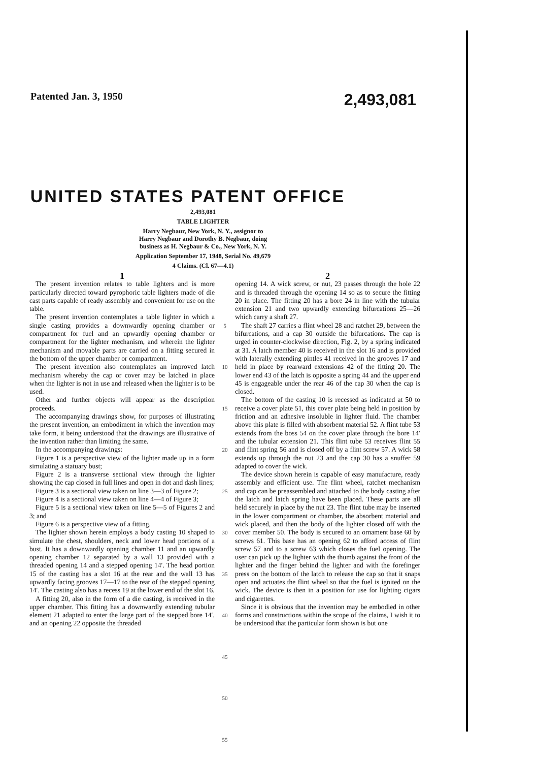Patented Jan. 3, 1950 2,493,081
UNITED STATES PATENT OFFICE
2,493,081
TABLE LIGHTER
Harry Negbaur, New York, N. Y., assignor to
Harry Negbaur and Dorothy B. Negbaur, doing
business as H. Negbaur & Co., New York, N. Y.
Application September 17, 1948, Serial No. 49,679
4 Claims. (Cl. 67—4.1)
1
The present invention relates to table lighters and is more particularly directed toward pyrophoric table lighters made of die cast parts capable of ready assembly and convenient for use on the table.
The present invention contemplates a table lighter in which a single casting provides a downwardly opening chamber or compartment for fuel and an upwardly opening chamber or compartment for the lighter mechanism, and wherein the lighter mechanism and movable parts are carried on a fitting secured in the bottom of the upper chamber or compartment.
The present invention also contemplates an improved latch mechanism whereby the cap or cover may be latched in place when the lighter is not in use and released when the lighter is to be used.
Other and further objects will appear as the description proceeds.
The accompanying drawings show, for purposes of illustrating the present invention, an embodiment in which the invention may take form, it being understood that the drawings are illustrative of the invention rather than limiting the same.
In the accompanying drawings:
Figure 1 is a perspective view of the lighter made up in a form simulating a statuary bust;
Figure 2 is a transverse sectional view through the lighter showing the cap closed in full lines and open in dot and dash lines;
Figure 3 is a sectional view taken on line 3—3 of Figure 2;
Figure 4 is a sectional view taken on line 4—4 of Figure 3;
Figure 5 is a sectional view taken on line 5—5 of Figures 2 and 3; and
Figure 6 is a perspective view of a fitting.
The lighter shown herein employs a body casting 10 shaped to simulate the chest, shoulders, neck and lower head portions of a bust. It has a downwardly opening chamber 11 and an upwardly opening chamber 12 separated by a wall 13 provided with a threaded opening 14 and a stepped opening 14′. The head portion 15 of the casting has a slot 16 at the rear and the wall 13 has upwardly facing grooves 17—17 to the rear of the stepped opening 14′. The casting also has a recess 19 at the lower end of the slot 16.
A fitting 20, also in the form of a die casting, is received in the upper chamber. This fitting has a downwardly extending tubular element 21 adapted to enter the large part of the stepped bore 14′, and an opening 22 opposite the threaded
5
10
15
20
25
30
35
40
45
50
55
2
opening 14. A wick screw, or nut, 23 passes through the hole 22 and is threaded through the opening 14 so as to secure the fitting 20 in place. The fitting 20 has a bore 24 in line with the tubular extension 21 and two upwardly extending bifurcations 25—26 which carry a shaft 27.
The shaft 27 carries a flint wheel 28 and ratchet 29, between the bifurcations, and a cap 30 outside the bifurcations. The cap is urged in counter-clockwise direction, Fig. 2, by a spring indicated at 31. A latch member 40 is received in the slot 16 and is provided with laterally extending pintles 41 received in the grooves 17 and held in place by rearward extensions 42 of the fitting 20. The lower end 43 of the latch is opposite a spring 44 and the upper end 45 is engageable under the rear 46 of the cap 30 when the cap is closed.
The bottom of the casting 10 is recessed as indicated at 50 to receive a cover plate 51, this cover plate being held in position by friction and an adhesive insoluble in lighter fluid. The chamber above this plate is filled with absorbent material 52. A flint tube 53 extends from the boss 54 on the cover plate through the bore 14′ and the tubular extension 21. This flint tube 53 receives flint 55 and flint spring 56 and is closed off by a flint screw 57. A wick 58 extends up through the nut 23 and the cap 30 has a snuffer 59 adapted to cover the wick.
The device shown herein is capable of easy manufacture, ready assembly and efficient use. The flint wheel, ratchet mechanism and cap can be preassembled and attached to the body casting after the latch and latch spring have been placed. These parts are all held securely in place by the nut 23. The flint tube may be inserted in the lower compartment or chamber, the absorbent material and wick placed, and then the body of the lighter closed off with the cover member 50. The body is secured to an ornament base 60 by screws 61. This base has an opening 62 to afford access of flint screw 57 and to a screw 63 which closes the fuel opening. The user can pick up the lighter with the thumb against the front of the lighter and the finger behind the lighter and with the forefinger press on the bottom of the latch to release the cap so that it snaps open and actuates the flint wheel so that the fuel is ignited on the wick. The device is then in a position for use for lighting cigars and cigarettes.
Since it is obvious that the invention may be embodied in other forms and constructions within the scope of the claims, I wish it to be understood that the particular form shown is but one